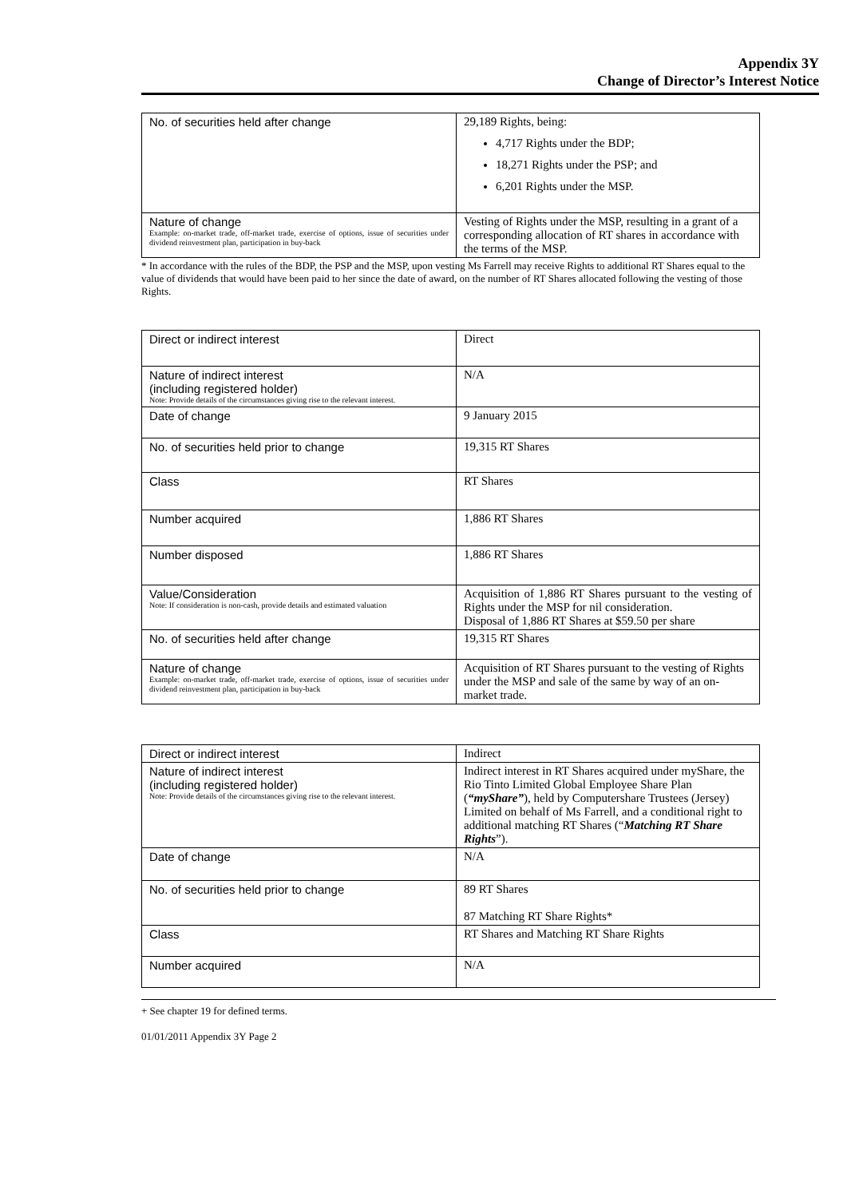Appendix 3Y
Change of Director’s Interest Notice
| No. of securities held after change | 29,189 Rights, being: 4,717 Rights under the BDP; 18,271 Rights under the PSP; and 6,201 Rights under the MSP. |
| Nature of change Example: on-market trade, off-market trade, exercise of options, issue of securities under dividend reinvestment plan, participation in buy-back | Vesting of Rights under the MSP, resulting in a grant of a corresponding allocation of RT shares in accordance with the terms of the MSP. |
* In accordance with the rules of the BDP, the PSP and the MSP, upon vesting Ms Farrell may receive Rights to additional RT Shares equal to the value of dividends that would have been paid to her since the date of award, on the number of RT Shares allocated following the vesting of those Rights.
| Direct or indirect interest | Direct |
| Nature of indirect interest (including registered holder) Note: Provide details of the circumstances giving rise to the relevant interest. | N/A |
| Date of change | 9 January 2015 |
| No. of securities held prior to change | 19,315 RT Shares |
| Class | RT Shares |
| Number acquired | 1,886 RT Shares |
| Number disposed | 1,886 RT Shares |
| Value/Consideration Note: If consideration is non-cash, provide details and estimated valuation | Acquisition of 1,886 RT Shares pursuant to the vesting of Rights under the MSP for nil consideration. Disposal of 1,886 RT Shares at $59.50 per share |
| No. of securities held after change | 19,315 RT Shares |
| Nature of change Example: on-market trade, off-market trade, exercise of options, issue of securities under dividend reinvestment plan, participation in buy-back | Acquisition of RT Shares pursuant to the vesting of Rights under the MSP and sale of the same by way of an on-market trade. |
| Direct or indirect interest | Indirect |
| Nature of indirect interest (including registered holder) Note: Provide details of the circumstances giving rise to the relevant interest. | Indirect interest in RT Shares acquired under myShare, the Rio Tinto Limited Global Employee Share Plan ( “myShare” ), held by Computershare Trustees (Jersey) Limited on behalf of Ms Farrell, and a conditional right to additional matching RT Shares (“ Matching RT Share Rights ”). |
| Date of change | N/A |
| No. of securities held prior to change | 89 RT Shares 87 Matching RT Share Rights* |
| Class | RT Shares and Matching RT Share Rights |
| Number acquired | N/A |
+ See chapter 19 for defined terms.
01/01/2011 Appendix 3Y Page 2